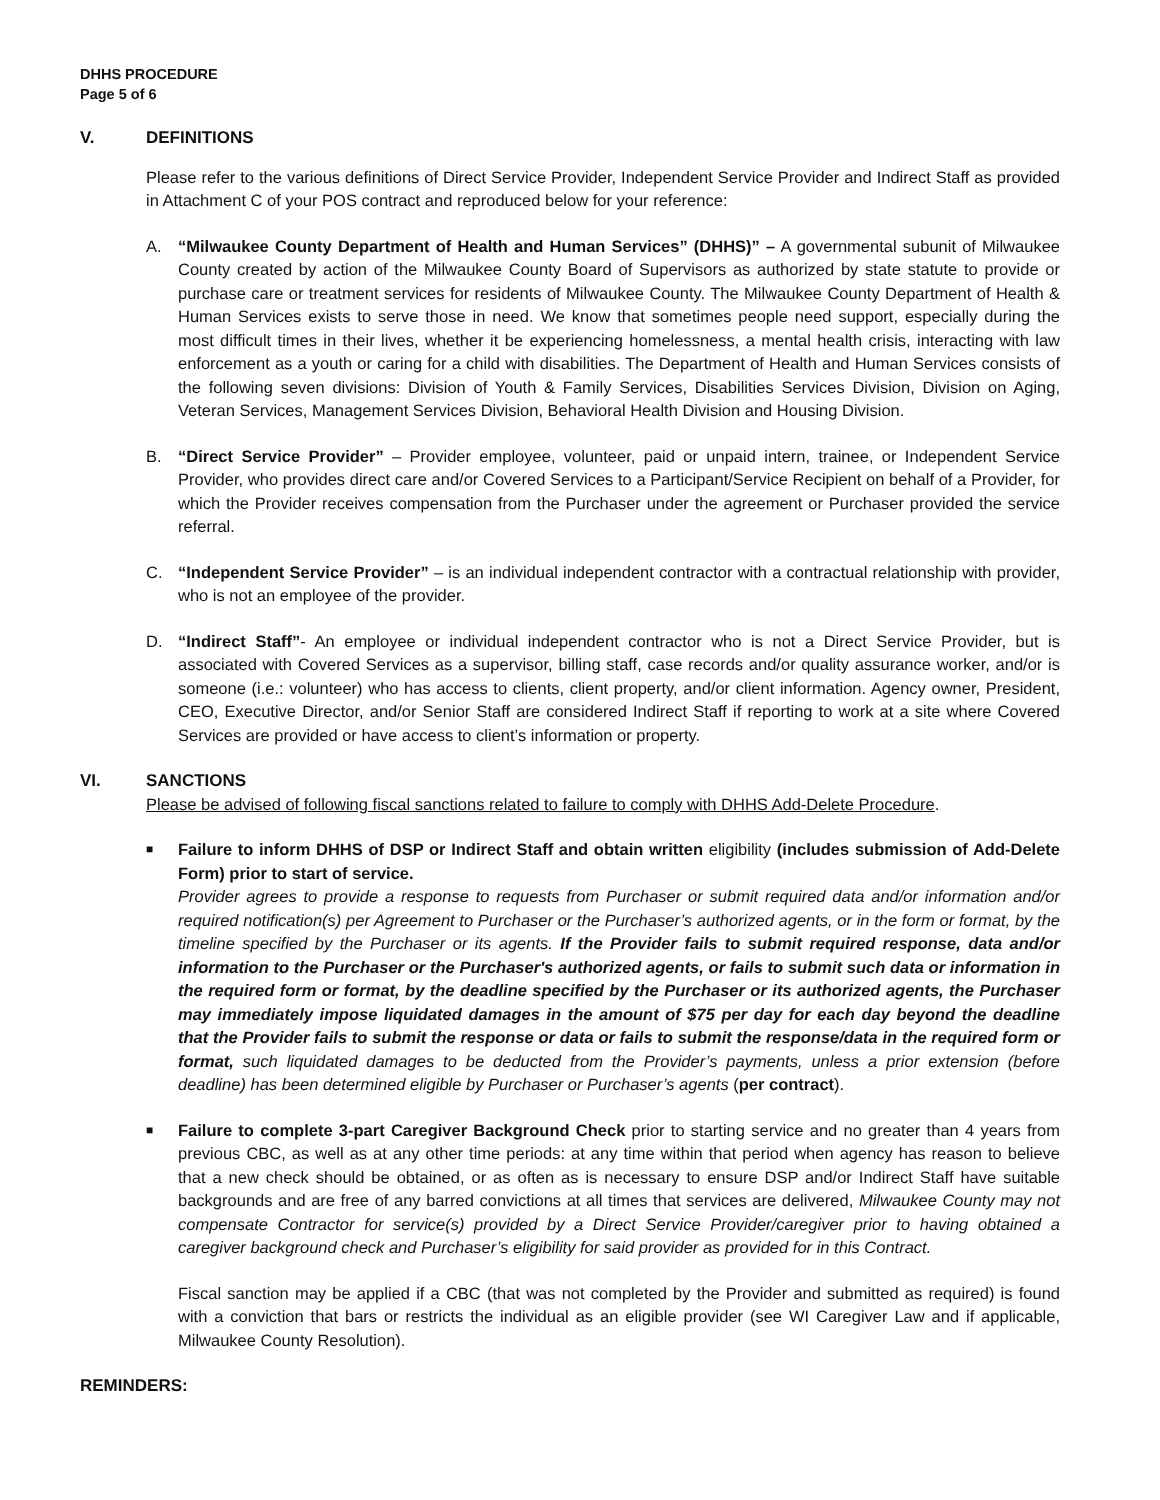DHHS PROCEDURE
Page 5 of 6
V. DEFINITIONS
Please refer to the various definitions of Direct Service Provider, Independent Service Provider and Indirect Staff as provided in Attachment C of your POS contract and reproduced below for your reference:
A. “Milwaukee County Department of Health and Human Services” (DHHS)” – A governmental subunit of Milwaukee County created by action of the Milwaukee County Board of Supervisors as authorized by state statute to provide or purchase care or treatment services for residents of Milwaukee County. The Milwaukee County Department of Health & Human Services exists to serve those in need. We know that sometimes people need support, especially during the most difficult times in their lives, whether it be experiencing homelessness, a mental health crisis, interacting with law enforcement as a youth or caring for a child with disabilities. The Department of Health and Human Services consists of the following seven divisions: Division of Youth & Family Services, Disabilities Services Division, Division on Aging, Veteran Services, Management Services Division, Behavioral Health Division and Housing Division.
B. “Direct Service Provider” – Provider employee, volunteer, paid or unpaid intern, trainee, or Independent Service Provider, who provides direct care and/or Covered Services to a Participant/Service Recipient on behalf of a Provider, for which the Provider receives compensation from the Purchaser under the agreement or Purchaser provided the service referral.
C. “Independent Service Provider” – is an individual independent contractor with a contractual relationship with provider, who is not an employee of the provider.
D. “Indirect Staff”- An employee or individual independent contractor who is not a Direct Service Provider, but is associated with Covered Services as a supervisor, billing staff, case records and/or quality assurance worker, and/or is someone (i.e.: volunteer) who has access to clients, client property, and/or client information. Agency owner, President, CEO, Executive Director, and/or Senior Staff are considered Indirect Staff if reporting to work at a site where Covered Services are provided or have access to client’s information or property.
VI. SANCTIONS
Please be advised of following fiscal sanctions related to failure to comply with DHHS Add-Delete Procedure.
■
Failure to inform DHHS of DSP or Indirect Staff and obtain written eligibility (includes submission of Add-Delete Form) prior to start of service.
Provider agrees to provide a response to requests from Purchaser or submit required data and/or information and/or required notification(s) per Agreement to Purchaser or the Purchaser’s authorized agents, or in the form or format, by the timeline specified by the Purchaser or its agents. If the Provider fails to submit required response, data and/or information to the Purchaser or the Purchaser's authorized agents, or fails to submit such data or information in the required form or format, by the deadline specified by the Purchaser or its authorized agents, the Purchaser may immediately impose liquidated damages in the amount of $75 per day for each day beyond the deadline that the Provider fails to submit the response or data or fails to submit the response/data in the required form or format, such liquidated damages to be deducted from the Provider’s payments, unless a prior extension (before deadline) has been determined eligible by Purchaser or Purchaser’s agents (per contract).
■
Failure to complete 3-part Caregiver Background Check prior to starting service and no greater than 4 years from previous CBC, as well as at any other time periods: at any time within that period when agency has reason to believe that a new check should be obtained, or as often as is necessary to ensure DSP and/or Indirect Staff have suitable backgrounds and are free of any barred convictions at all times that services are delivered, Milwaukee County may not compensate Contractor for service(s) provided by a Direct Service Provider/caregiver prior to having obtained a caregiver background check and Purchaser’s eligibility for said provider as provided for in this Contract.
Fiscal sanction may be applied if a CBC (that was not completed by the Provider and submitted as required) is found with a conviction that bars or restricts the individual as an eligible provider (see WI Caregiver Law and if applicable, Milwaukee County Resolution).
REMINDERS: